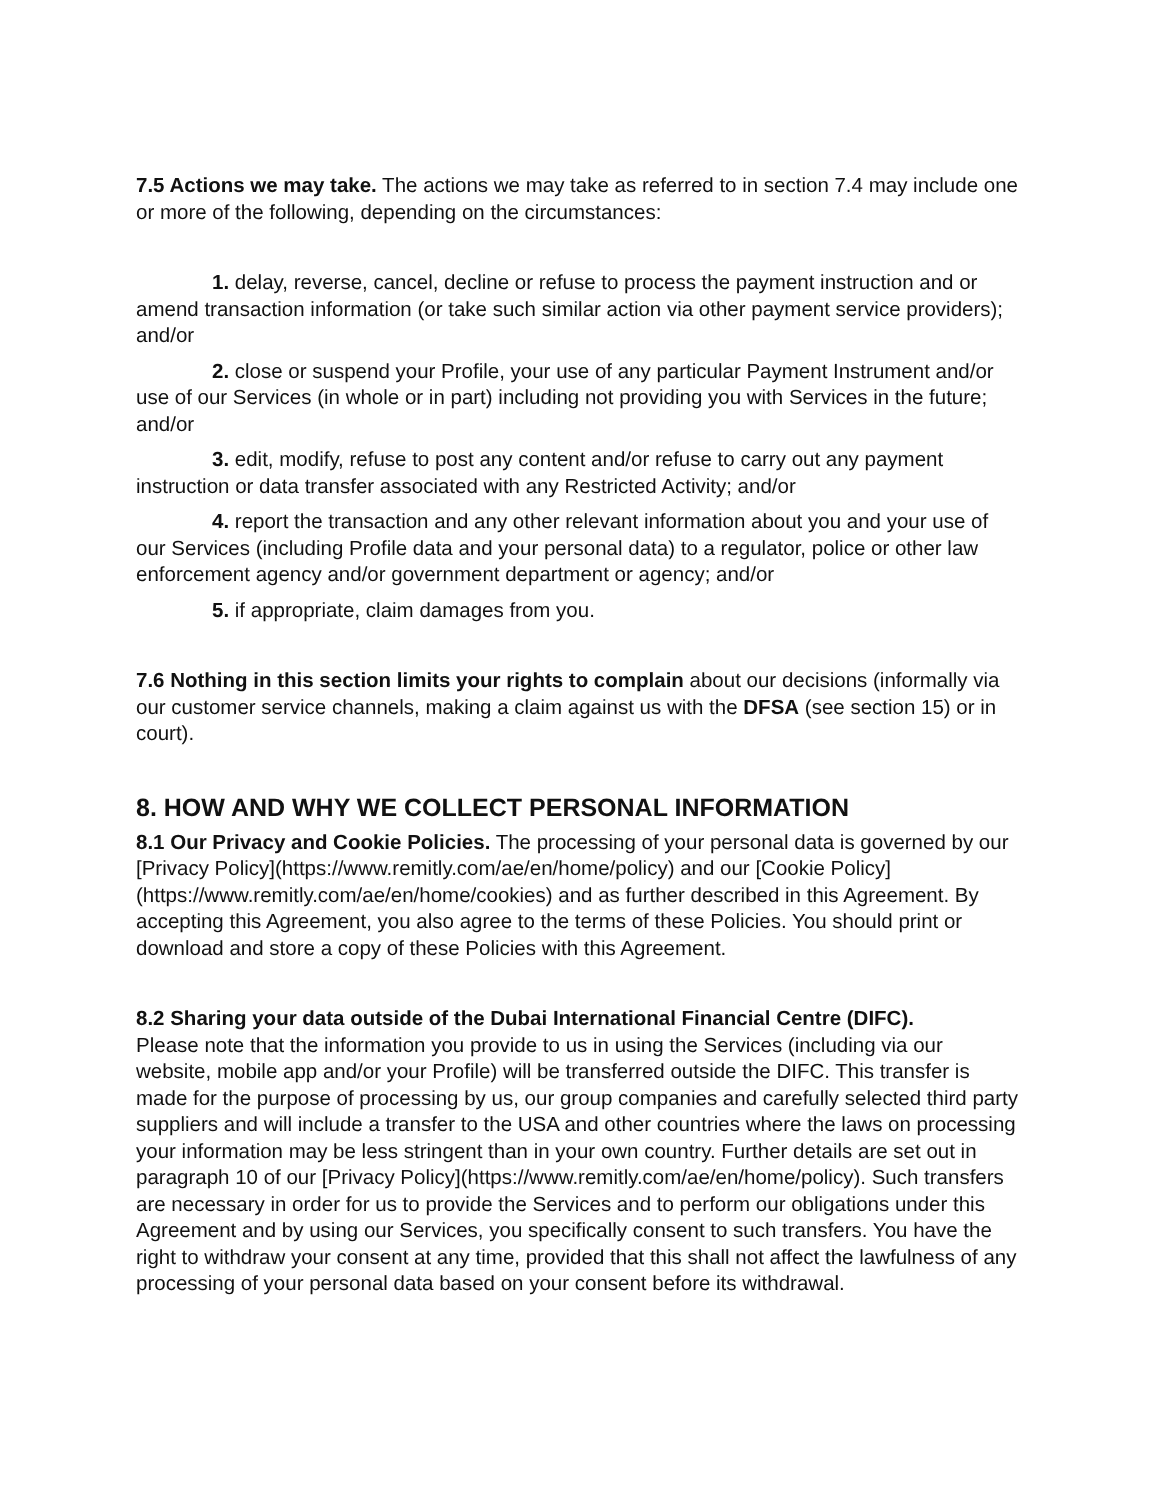7.5 Actions we may take. The actions we may take as referred to in section 7.4 may include one or more of the following, depending on the circumstances:
1. delay, reverse, cancel, decline or refuse to process the payment instruction and or amend transaction information (or take such similar action via other payment service providers); and/or
2. close or suspend your Profile, your use of any particular Payment Instrument and/or use of our Services (in whole or in part) including not providing you with Services in the future; and/or
3. edit, modify, refuse to post any content and/or refuse to carry out any payment instruction or data transfer associated with any Restricted Activity; and/or
4. report the transaction and any other relevant information about you and your use of our Services (including Profile data and your personal data) to a regulator, police or other law enforcement agency and/or government department or agency; and/or
5. if appropriate, claim damages from you.
7.6 Nothing in this section limits your rights to complain about our decisions (informally via our customer service channels, making a claim against us with the DFSA (see section 15) or in court).
8. HOW AND WHY WE COLLECT PERSONAL INFORMATION
8.1 Our Privacy and Cookie Policies. The processing of your personal data is governed by our [Privacy Policy](https://www.remitly.com/ae/en/home/policy) and our [Cookie Policy](https://www.remitly.com/ae/en/home/cookies) and as further described in this Agreement. By accepting this Agreement, you also agree to the terms of these Policies. You should print or download and store a copy of these Policies with this Agreement.
8.2 Sharing your data outside of the Dubai International Financial Centre (DIFC).
Please note that the information you provide to us in using the Services (including via our website, mobile app and/or your Profile) will be transferred outside the DIFC. This transfer is made for the purpose of processing by us, our group companies and carefully selected third party suppliers and will include a transfer to the USA and other countries where the laws on processing your information may be less stringent than in your own country. Further details are set out in paragraph 10 of our [Privacy Policy](https://www.remitly.com/ae/en/home/policy). Such transfers are necessary in order for us to provide the Services and to perform our obligations under this Agreement and by using our Services, you specifically consent to such transfers. You have the right to withdraw your consent at any time, provided that this shall not affect the lawfulness of any processing of your personal data based on your consent before its withdrawal.